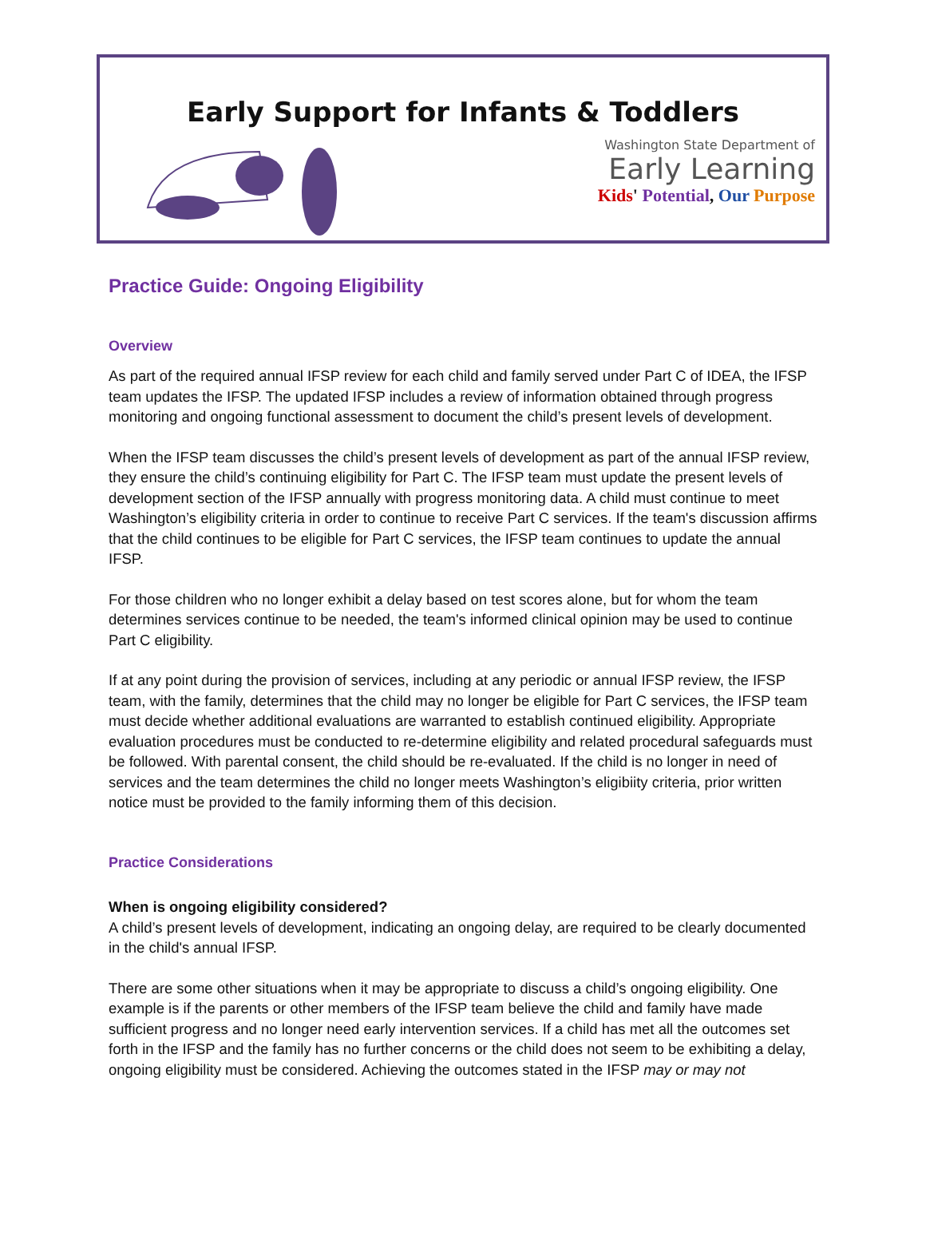Early Support for Infants & Toddlers
Washington State Department of
Early Learning
Kids' Potential, Our Purpose
Practice Guide: Ongoing Eligibility
Overview
As part of the required annual IFSP review for each child and family served under Part C of IDEA, the IFSP team updates the IFSP. The updated IFSP includes a review of information obtained through progress monitoring and ongoing functional assessment to document the child’s present levels of development.
When the IFSP team discusses the child’s present levels of development as part of the annual IFSP review, they ensure the child’s continuing eligibility for Part C. The IFSP team must update the present levels of development section of the IFSP annually with progress monitoring data. A child must continue to meet Washington’s eligibility criteria in order to continue to receive Part C services. If the team's discussion affirms that the child continues to be eligible for Part C services, the IFSP team continues to update the annual IFSP.
For those children who no longer exhibit a delay based on test scores alone, but for whom the team determines services continue to be needed, the team's informed clinical opinion may be used to continue Part C eligibility.
If at any point during the provision of services, including at any periodic or annual IFSP review, the IFSP team, with the family, determines that the child may no longer be eligible for Part C services, the IFSP team must decide whether additional evaluations are warranted to establish continued eligibility. Appropriate evaluation procedures must be conducted to re-determine eligibility and related procedural safeguards must be followed. With parental consent, the child should be re-evaluated. If the child is no longer in need of services and the team determines the child no longer meets Washington’s eligibiity criteria, prior written notice must be provided to the family informing them of this decision.
Practice Considerations
When is ongoing eligibility considered?
A child’s present levels of development, indicating an ongoing delay, are required to be clearly documented in the child's annual IFSP.
There are some other situations when it may be appropriate to discuss a child’s ongoing eligibility. One example is if the parents or other members of the IFSP team believe the child and family have made sufficient progress and no longer need early intervention services. If a child has met all the outcomes set forth in the IFSP and the family has no further concerns or the child does not seem to be exhibiting a delay, ongoing eligibility must be considered. Achieving the outcomes stated in the IFSP may or may not